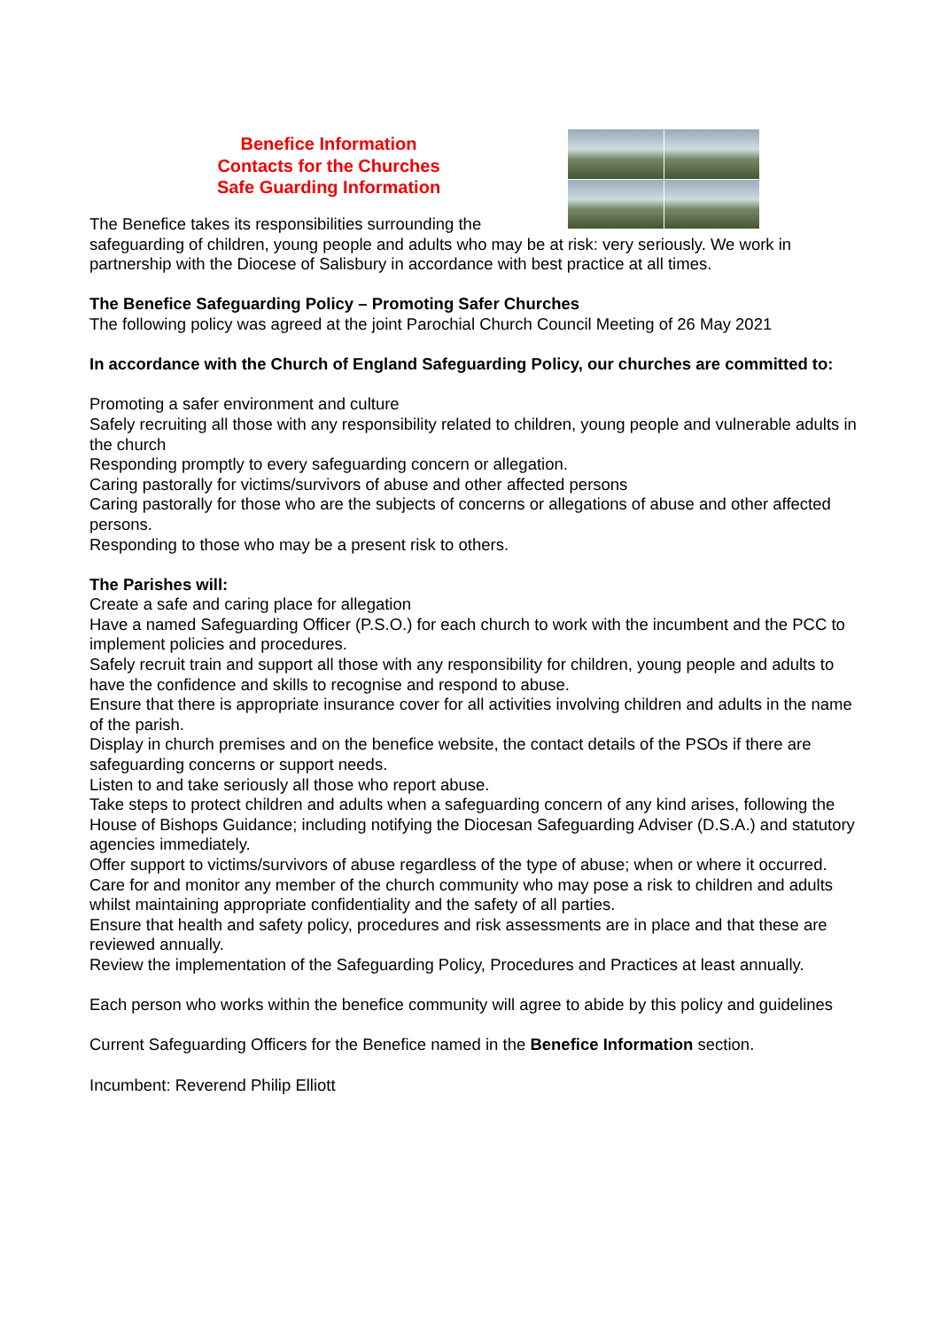Benefice Information
Contacts for the Churches
Safe Guarding Information
The Benefice takes its responsibilities surrounding the
safeguarding of children, young people and adults who may be at risk: very seriously. We work in partnership with the Diocese of Salisbury in accordance with best practice at all times.
The Benefice Safeguarding Policy – Promoting Safer Churches
The following policy was agreed at the joint Parochial Church Council Meeting of 26 May 2021
In accordance with the Church of England Safeguarding Policy, our churches are committed to:
Promoting a safer environment and culture
Safely recruiting all those with any responsibility related to children, young people and vulnerable adults in the church
Responding promptly to every safeguarding concern or allegation.
Caring pastorally for victims/survivors of abuse and other affected persons
Caring pastorally for those who are the subjects of concerns or allegations of abuse and other affected persons.
Responding to those who may be a present risk to others.
The Parishes will:
Create a safe and caring place for allegation
Have a named Safeguarding Officer (P.S.O.) for each church to work with the incumbent and the PCC to implement policies and procedures.
Safely recruit train and support all those with any responsibility for children, young people and adults to have the confidence and skills to recognise and respond to abuse.
Ensure that there is appropriate insurance cover for all activities involving children and adults in the name of the parish.
Display in church premises and on the benefice website, the contact details of the PSOs if there are safeguarding concerns or support needs.
Listen to and take seriously all those who report abuse.
Take steps to protect children and adults when a safeguarding concern of any kind arises, following the House of Bishops Guidance; including notifying the Diocesan Safeguarding Adviser (D.S.A.) and statutory agencies immediately.
Offer support to victims/survivors of abuse regardless of the type of abuse; when or where it occurred.
Care for and monitor any member of the church community who may pose a risk to children and adults whilst maintaining appropriate confidentiality and the safety of all parties.
Ensure that health and safety policy, procedures and risk assessments are in place and that these are reviewed annually.
Review the implementation of the Safeguarding Policy, Procedures and Practices at least annually.
Each person who works within the benefice community will agree to abide by this policy and guidelines
Current Safeguarding Officers for the Benefice named in the Benefice Information section.
Incumbent: Reverend Philip Elliott